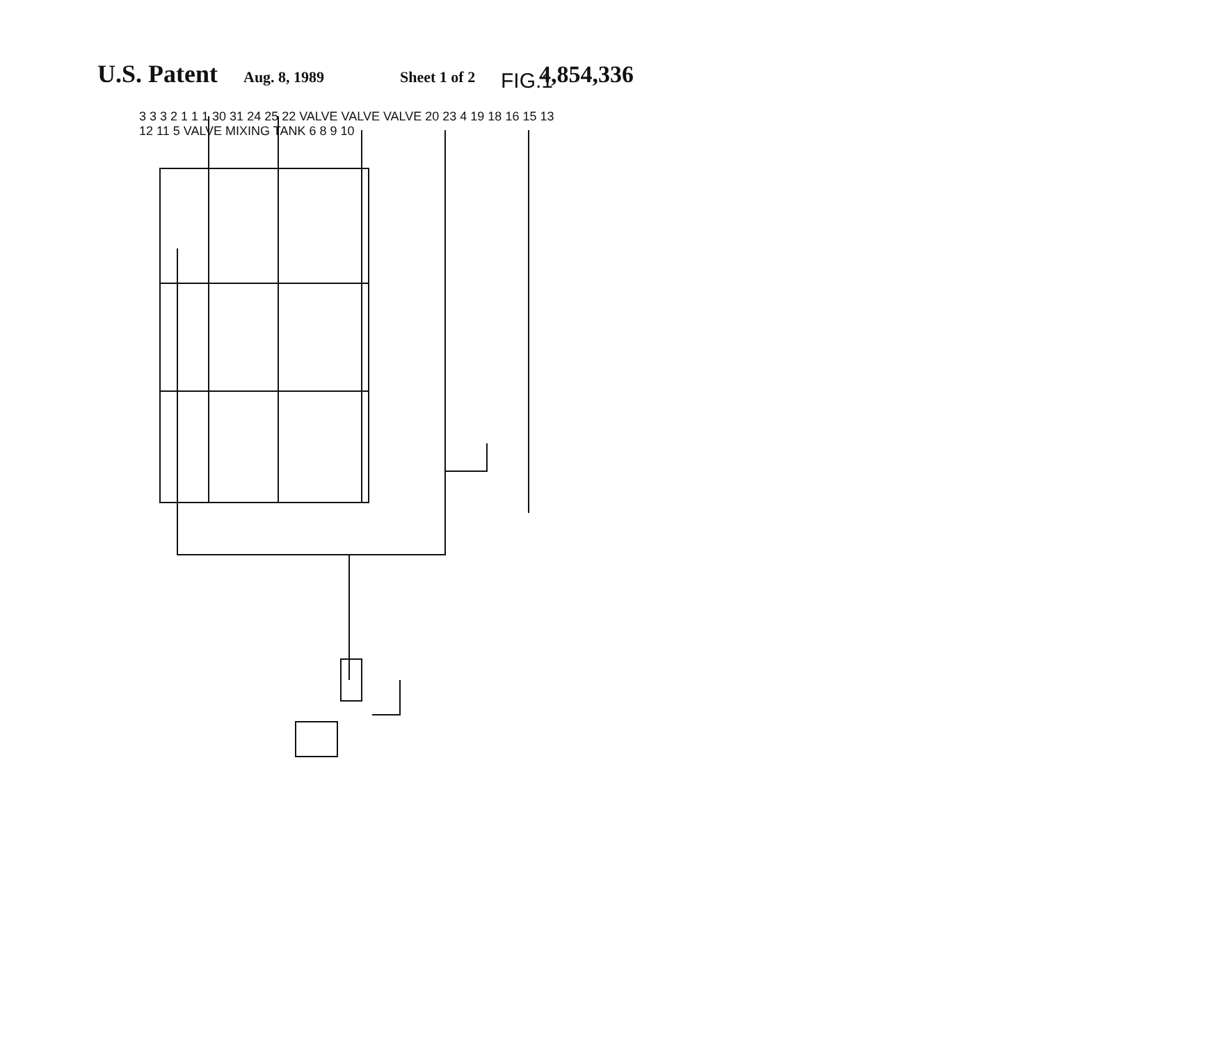U.S. Patent Aug. 8, 1989 Sheet 1 of 2 4,854,336
3 3 3 2 1 1 1 30 31 24 25 22 VALVE VALVE VALVE 20 23 4 19 18 16 15 13 12 11 5 VALVE MIXING TANK 6 8 9 10
FIG.1